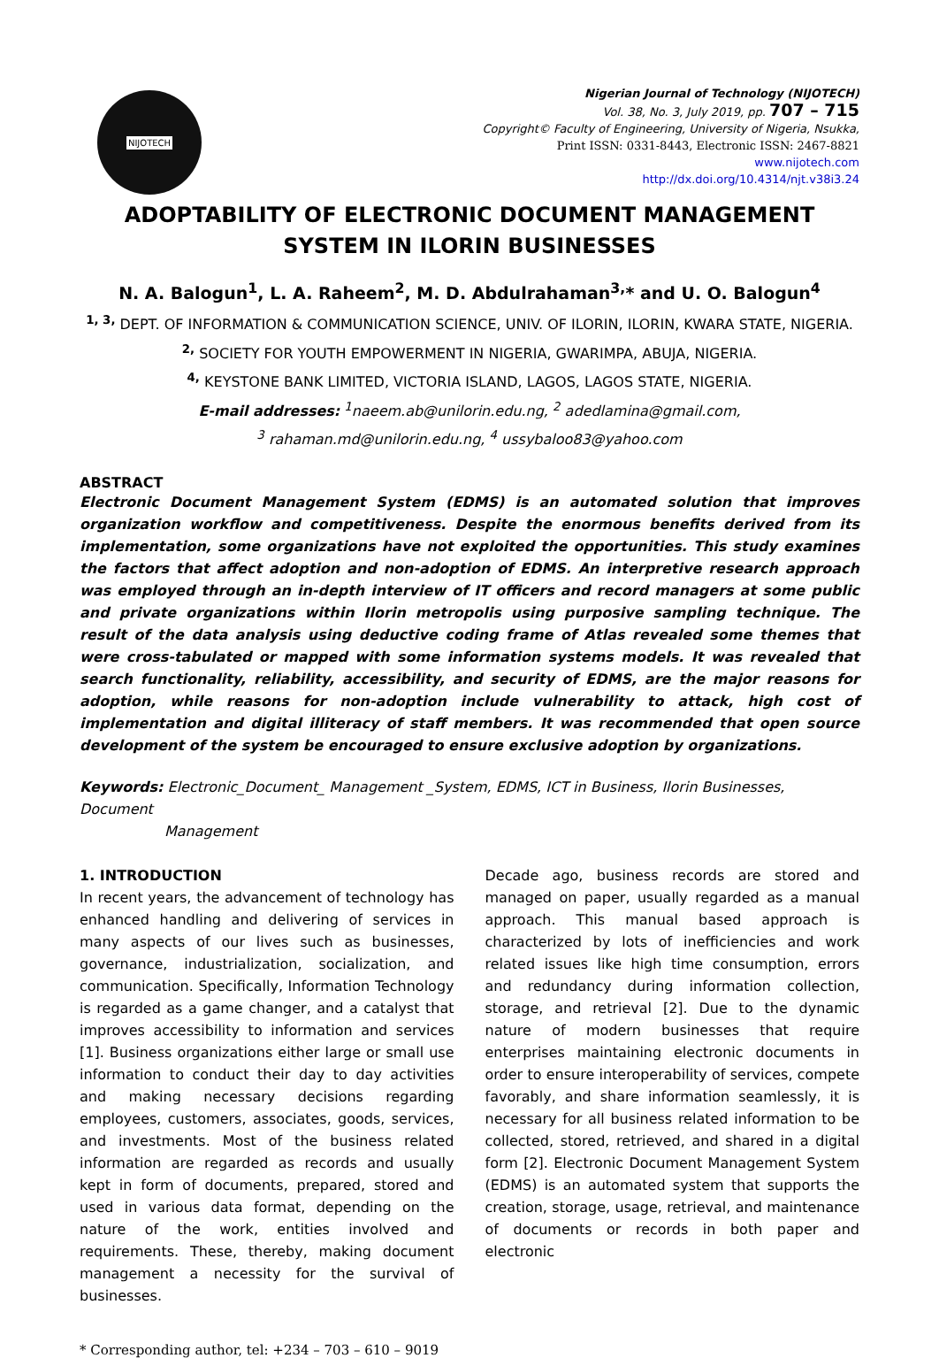NIJOTECH
Nigerian Journal of Technology (NIJOTECH)
Vol. 38, No. 3, July 2019, pp. 707 – 715
Copyright© Faculty of Engineering, University of Nigeria, Nsukka,
Print ISSN: 0331-8443, Electronic ISSN: 2467-8821
www.nijotech.com
http://dx.doi.org/10.4314/njt.v38i3.24
ADOPTABILITY OF ELECTRONIC DOCUMENT MANAGEMENT
SYSTEM IN ILORIN BUSINESSES
N. A. Balogun<sup>1</sup>, L. A. Raheem<sup>2</sup>, M. D. Abdulrahaman<sup>3,</sup>* and U. O. Balogun<sup>4</sup>
<sup>1, 3,</sup> DEPT. OF INFORMATION & COMMUNICATION SCIENCE, UNIV. OF ILORIN, ILORIN, KWARA STATE, NIGERIA.
<sup>2,</sup> SOCIETY FOR YOUTH EMPOWERMENT IN NIGERIA, GWARIMPA, ABUJA, NIGERIA.
<sup>4,</sup> KEYSTONE BANK LIMITED, VICTORIA ISLAND, LAGOS, LAGOS STATE, NIGERIA.
E-mail addresses: <sup>1</sup>naeem.ab@unilorin.edu.ng, <sup>2</sup> adedlamina@gmail.com,
<sup>3</sup> rahaman.md@unilorin.edu.ng, <sup>4</sup> ussybaloo83@yahoo.com
ABSTRACT
Electronic Document Management System (EDMS) is an automated solution that improves organization workflow and competitiveness. Despite the enormous benefits derived from its implementation, some organizations have not exploited the opportunities. This study examines the factors that affect adoption and non-adoption of EDMS. An interpretive research approach was employed through an in-depth interview of IT officers and record managers at some public and private organizations within Ilorin metropolis using purposive sampling technique. The result of the data analysis using deductive coding frame of Atlas revealed some themes that were cross-tabulated or mapped with some information systems models. It was revealed that search functionality, reliability, accessibility, and security of EDMS, are the major reasons for adoption, while reasons for non-adoption include vulnerability to attack, high cost of implementation and digital illiteracy of staff members. It was recommended that open source development of the system be encouraged to ensure exclusive adoption by organizations.
Keywords: Electronic_Document_ Management _System, EDMS, ICT in Business, Ilorin Businesses, Document
Management
1. INTRODUCTION
In recent years, the advancement of technology has enhanced handling and delivering of services in many aspects of our lives such as businesses, governance, industrialization, socialization, and communication. Specifically, Information Technology is regarded as a game changer, and a catalyst that improves accessibility to information and services [1]. Business organizations either large or small use information to conduct their day to day activities and making necessary decisions regarding employees, customers, associates, goods, services, and investments. Most of the business related information are regarded as records and usually kept in form of documents, prepared, stored and used in various data format, depending on the nature of the work, entities involved and requirements. These, thereby, making document management a necessity for the survival of businesses.
Decade ago, business records are stored and managed on paper, usually regarded as a manual approach. This manual based approach is characterized by lots of inefficiencies and work related issues like high time consumption, errors and redundancy during information collection, storage, and retrieval [2]. Due to the dynamic nature of modern businesses that require enterprises maintaining electronic documents in order to ensure interoperability of services, compete favorably, and share information seamlessly, it is necessary for all business related information to be collected, stored, retrieved, and shared in a digital form [2]. Electronic Document Management System (EDMS) is an automated system that supports the creation, storage, usage, retrieval, and maintenance of documents or records in both paper and electronic
* Corresponding author, tel: +234 – 703 – 610 – 9019